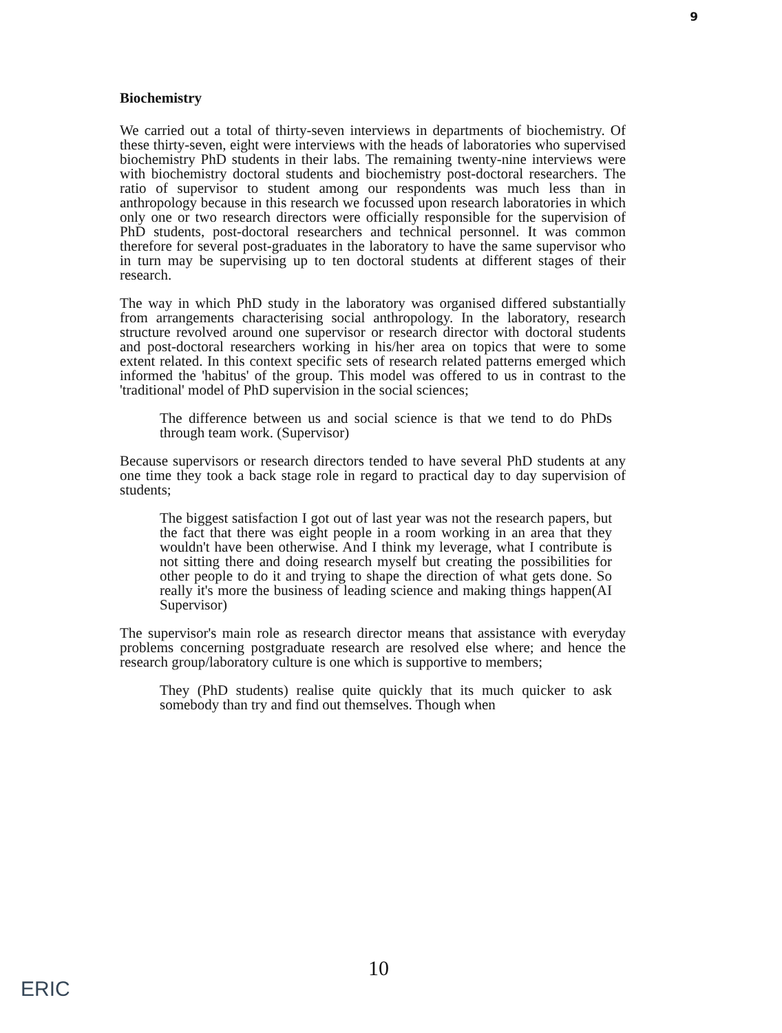9
Biochemistry
We carried out a total of thirty-seven interviews in departments of biochemistry. Of these thirty-seven, eight were interviews with the heads of laboratories who supervised biochemistry PhD students in their labs. The remaining twenty-nine interviews were with biochemistry doctoral students and biochemistry post-doctoral researchers. The ratio of supervisor to student among our respondents was much less than in anthropology because in this research we focussed upon research laboratories in which only one or two research directors were officially responsible for the supervision of PhD students, post-doctoral researchers and technical personnel. It was common therefore for several post-graduates in the laboratory to have the same supervisor who in turn may be supervising up to ten doctoral students at different stages of their research.
The way in which PhD study in the laboratory was organised differed substantially from arrangements characterising social anthropology. In the laboratory, research structure revolved around one supervisor or research director with doctoral students and post-doctoral researchers working in his/her area on topics that were to some extent related. In this context specific sets of research related patterns emerged which informed the 'habitus' of the group. This model was offered to us in contrast to the 'traditional' model of PhD supervision in the social sciences;
The difference between us and social science is that we tend to do PhDs through team work. (Supervisor)
Because supervisors or research directors tended to have several PhD students at any one time they took a back stage role in regard to practical day to day supervision of students;
The biggest satisfaction I got out of last year was not the research papers, but the fact that there was eight people in a room working in an area that they wouldn't have been otherwise. And I think my leverage, what I contribute is not sitting there and doing research myself but creating the possibilities for other people to do it and trying to shape the direction of what gets done. So really it's more the business of leading science and making things happen(AI Supervisor)
The supervisor's main role as research director means that assistance with everyday problems concerning postgraduate research are resolved else where; and hence the research group/laboratory culture is one which is supportive to members;
They (PhD students) realise quite quickly that its much quicker to ask somebody than try and find out themselves. Though when
10
ERIC